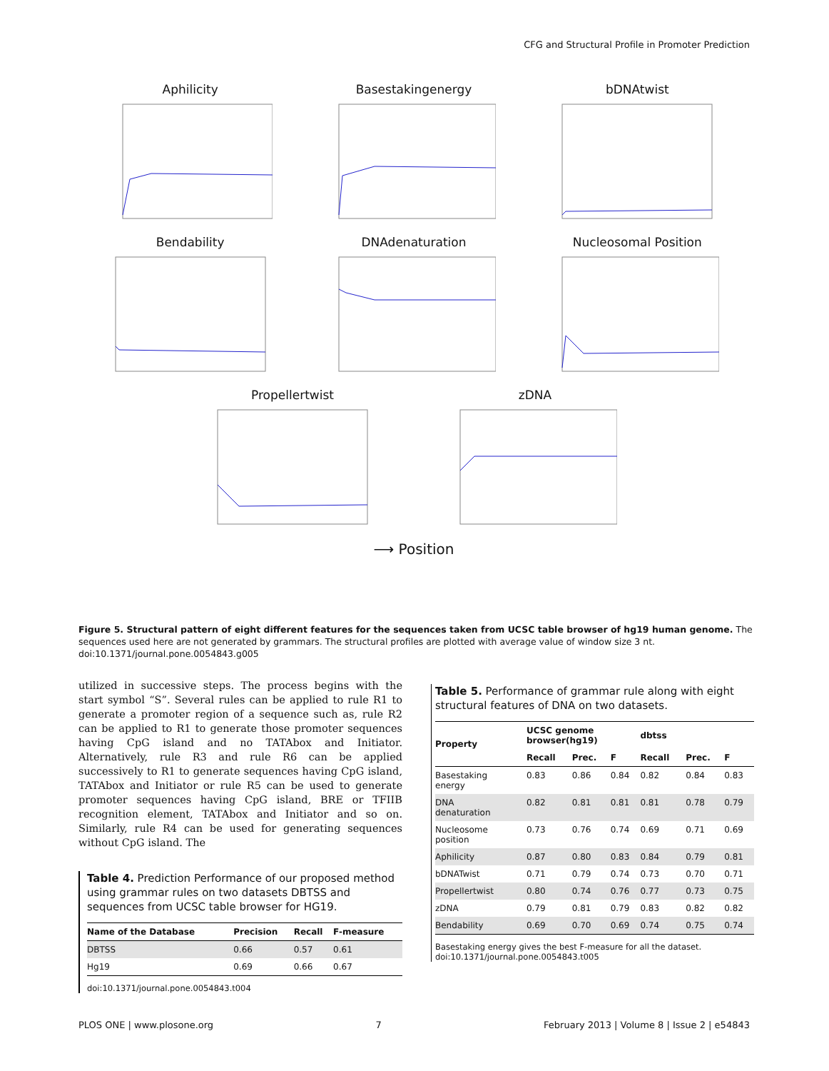CFG and Structural Profile in Promoter Prediction
Aphilicity Basestakingenergy bDNAtwist
Bendability DNAdenaturation Nucleosomal Position
Propellertwist zDNA
⟶ Position
Figure 5. Structural pattern of eight different features for the sequences taken from UCSC table browser of hg19 human genome. The sequences used here are not generated by grammars. The structural profiles are plotted with average value of window size 3 nt.
doi:10.1371/journal.pone.0054843.g005
utilized in successive steps. The process begins with the start symbol “S”. Several rules can be applied to rule R1 to generate a promoter region of a sequence such as, rule R2 can be applied to R1 to generate those promoter sequences having CpG island and no TATAbox and Initiator. Alternatively, rule R3 and rule R6 can be applied successively to R1 to generate sequences having CpG island, TATAbox and Initiator or rule R5 can be used to generate promoter sequences having CpG island, BRE or TFIIB recognition element, TATAbox and Initiator and so on. Similarly, rule R4 can be used for generating sequences without CpG island. The
Table 4. Prediction Performance of our proposed method using grammar rules on two datasets DBTSS and sequences from UCSC table browser for HG19.
| Name of the Database | Precision | Recall | F-measure |
| --- | --- | --- | --- |
| DBTSS | 0.66 | 0.57 | 0.61 |
| Hg19 | 0.69 | 0.66 | 0.67 |
doi:10.1371/journal.pone.0054843.t004
Table 5. Performance of grammar rule along with eight structural features of DNA on two datasets.
| Property | UCSC genome browser(hg19) | | | dbtss | | |
| --- | --- | --- | --- | --- | --- | --- |
| | Recall | Prec. | F | Recall | Prec. | F |
| Basestaking energy | 0.83 | 0.86 | 0.84 | 0.82 | 0.84 | 0.83 |
| DNA denaturation | 0.82 | 0.81 | 0.81 | 0.81 | 0.78 | 0.79 |
| Nucleosome position | 0.73 | 0.76 | 0.74 | 0.69 | 0.71 | 0.69 |
| Aphilicity | 0.87 | 0.80 | 0.83 | 0.84 | 0.79 | 0.81 |
| bDNATwist | 0.71 | 0.79 | 0.74 | 0.73 | 0.70 | 0.71 |
| Propellertwist | 0.80 | 0.74 | 0.76 | 0.77 | 0.73 | 0.75 |
| zDNA | 0.79 | 0.81 | 0.79 | 0.83 | 0.82 | 0.82 |
| Bendability | 0.69 | 0.70 | 0.69 | 0.74 | 0.75 | 0.74 |
Basestaking energy gives the best F-measure for all the dataset.
doi:10.1371/journal.pone.0054843.t005
PLOS ONE | www.plosone.org 7 February 2013 | Volume 8 | Issue 2 | e54843